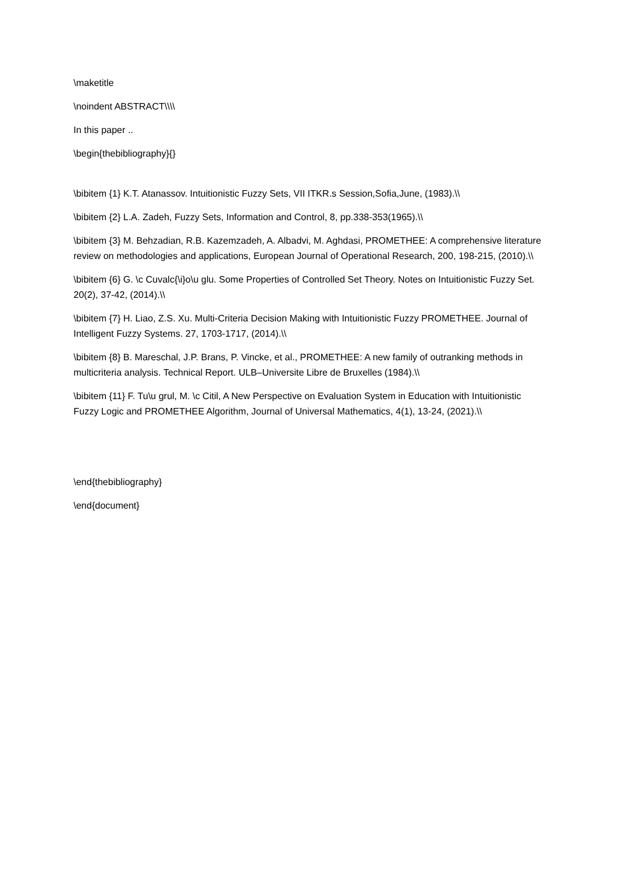\maketitle
\noindent ABSTRACT\\\\
In this paper ..
\begin{thebibliography}{}
\bibitem {1} K.T. Atanassov. Intuitionistic Fuzzy Sets, VII ITKR.s Session,Sofia,June, (1983).\\
\bibitem {2} L.A. Zadeh, Fuzzy Sets, Information and Control, 8, pp.338-353(1965).\\
\bibitem {3} M. Behzadian, R.B. Kazemzadeh, A. Albadvi, M. Aghdasi, PROMETHEE: A comprehensive literature review on methodologies and applications, European Journal of Operational Research, 200, 198-215, (2010).\\
\bibitem {6} G. \c Cuvalc{\i}o\u glu. Some Properties of Controlled Set Theory. Notes on Intuitionistic Fuzzy Set. 20(2), 37-42, (2014).\\
\bibitem {7} H. Liao, Z.S. Xu. Multi-Criteria Decision Making with Intuitionistic Fuzzy PROMETHEE. Journal of Intelligent Fuzzy Systems. 27, 1703-1717, (2014).\\
\bibitem {8} B. Mareschal, J.P. Brans, P. Vincke, et al., PROMETHEE: A new family of outranking methods in multicriteria analysis. Technical Report. ULB–Universite Libre de Bruxelles (1984).\\
\bibitem {11} F. Tu\u grul, M. \c Citil, A New Perspective on Evaluation System in Education with Intuitionistic Fuzzy Logic and PROMETHEE Algorithm, Journal of Universal Mathematics, 4(1), 13-24, (2021).\\
\end{thebibliography}
\end{document}